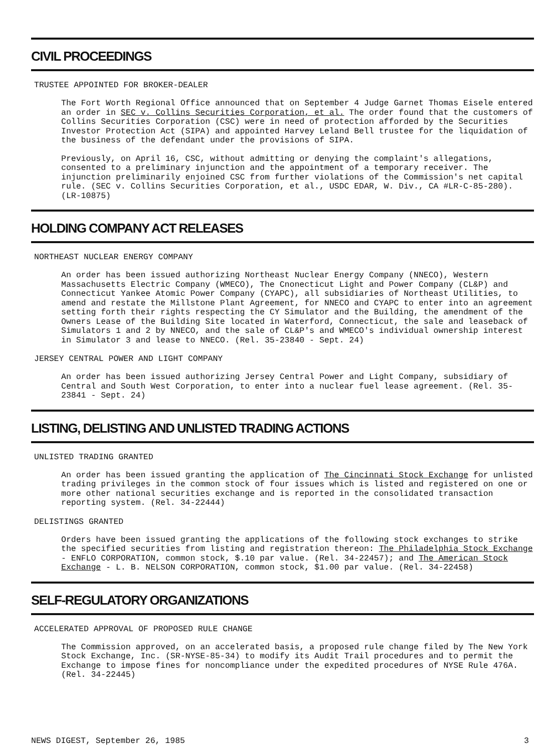CIVIL PROCEEDINGS
TRUSTEE APPOINTED FOR BROKER-DEALER
The Fort Worth Regional Office announced that on September 4 Judge Garnet Thomas Eisele entered an order in SEC v. Collins Securities Corporation, et al. The order found that the customers of Collins Securities Corporation (CSC) were in need of protection afforded by the Securities Investor Protection Act (SIPA) and appointed Harvey Leland Bell trustee for the liquidation of the business of the defendant under the provisions of SIPA.
Previously, on April 16, CSC, without admitting or denying the complaint's allegations, consented to a preliminary injunction and the appointment of a temporary receiver. The injunction preliminarily enjoined CSC from further violations of the Commission's net capital rule. (SEC v. Collins Securities Corporation, et al., USDC EDAR, W. Div., CA #LR-C-85-280). (LR-10875)
HOLDING COMPANY ACT RELEASES
NORTHEAST NUCLEAR ENERGY COMPANY
An order has been issued authorizing Northeast Nuclear Energy Company (NNECO), Western Massachusetts Electric Company (WMECO), The Cnonecticut Light and Power Company (CL&P) and Connecticut Yankee Atomic Power Company (CYAPC), all subsidiaries of Northeast Utilities, to amend and restate the Millstone Plant Agreement, for NNECO and CYAPC to enter into an agreement setting forth their rights respecting the CY Simulator and the Building, the amendment of the Owners Lease of the Building Site located in Waterford, Connecticut, the sale and leaseback of Simulators 1 and 2 by NNECO, and the sale of CL&P's and WMECO's individual ownership interest in Simulator 3 and lease to NNECO. (Rel. 35-23840 - Sept. 24)
JERSEY CENTRAL POWER AND LIGHT COMPANY
An order has been issued authorizing Jersey Central Power and Light Company, subsidiary of Central and South West Corporation, to enter into a nuclear fuel lease agreement. (Rel. 35-23841 - Sept. 24)
LISTING, DELISTING AND UNLISTED TRADING ACTIONS
UNLISTED TRADING GRANTED
An order has been issued granting the application of The Cincinnati Stock Exchange for unlisted trading privileges in the common stock of four issues which is listed and registered on one or more other national securities exchange and is reported in the consolidated transaction reporting system. (Rel. 34-22444)
DELISTINGS GRANTED
Orders have been issued granting the applications of the following stock exchanges to strike the specified securities from listing and registration thereon: The Philadelphia Stock Exchange - ENFLO CORPORATION, common stock, $.10 par value. (Rel. 34-22457); and The American Stock Exchange - L. B. NELSON CORPORATION, common stock, $1.00 par value. (Rel. 34-22458)
SELF-REGULATORY ORGANIZATIONS
ACCELERATED APPROVAL OF PROPOSED RULE CHANGE
The Commission approved, on an accelerated basis, a proposed rule change filed by The New York Stock Exchange, Inc. (SR-NYSE-85-34) to modify its Audit Trail procedures and to permit the Exchange to impose fines for noncompliance under the expedited procedures of NYSE Rule 476A. (Rel. 34-22445)
NEWS DIGEST, September 26, 1985 3